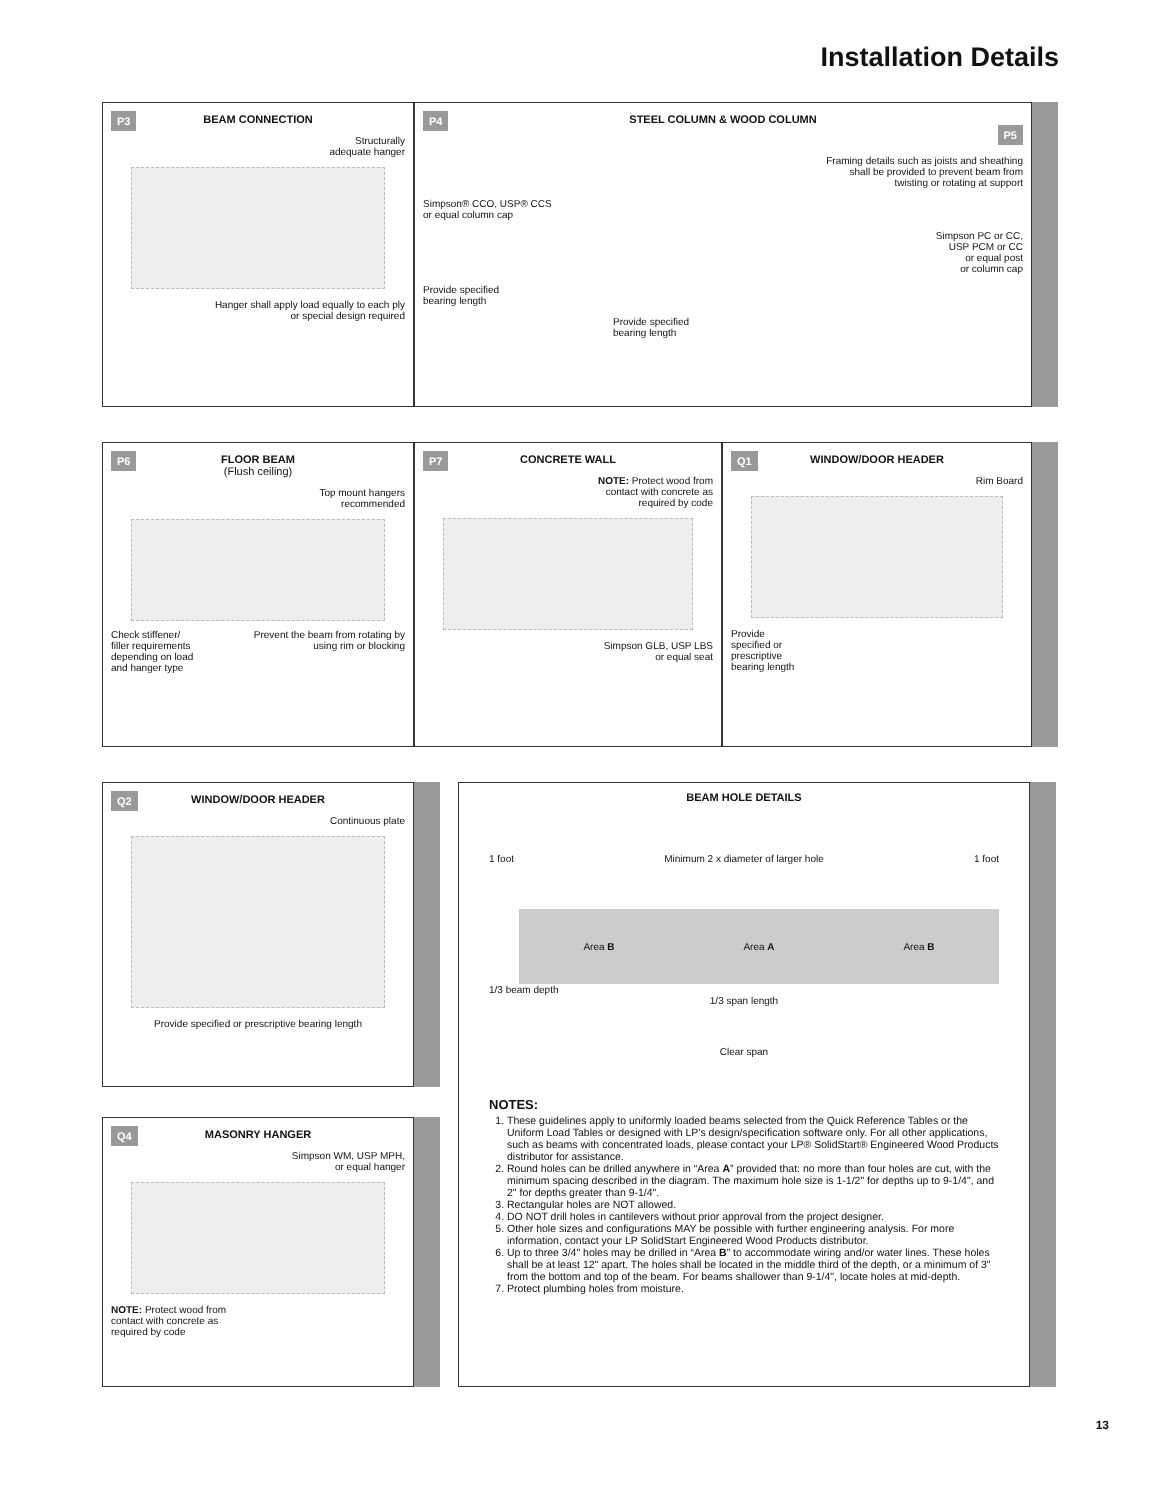Installation Details
P3
BEAM CONNECTION
Structurally
adequate hanger
Hanger shall apply load equally to each ply
or special design required
P4
STEEL COLUMN & WOOD COLUMN
P5
Framing details such as joists and sheathing
shall be provided to prevent beam from
twisting or rotating at support
Simpson® CCO, USP® CCS
or equal column cap
Simpson PC or CC,
USP PCM or CC
or equal post
or column cap
Provide specified
bearing length
Provide specified
bearing length
P6
FLOOR BEAM
(Flush ceiling)
Top mount hangers
recommended
Check stiffener/
filler requirements
depending on load
and hanger type Prevent the beam from rotating by
using rim or blocking
P7
CONCRETE WALL
NOTE: Protect wood from
contact with concrete as
required by code
Simpson GLB, USP LBS
or equal seat
Q1
WINDOW/DOOR HEADER
Rim Board
Provide
specified or
prescriptive
bearing length
Q2
WINDOW/DOOR HEADER
Continuous plate
Provide specified or prescriptive bearing length
Q4
MASONRY HANGER
Simpson WM, USP MPH,
or equal hanger
NOTE: Protect wood from
contact with concrete as
required by code
BEAM HOLE DETAILS
1 foot Minimum 2 x diameter of larger hole 1 foot
Area B Area A Area B
1/3 beam depth
1/3 span length
Clear span
NOTES:
1. These guidelines apply to uniformly loaded beams selected from the Quick Reference Tables or the Uniform Load Tables or designed with LP’s design/specification software only. For all other applications, such as beams with concentrated loads, please contact your LP® SolidStart® Engineered Wood Products distributor for assistance.
2. Round holes can be drilled anywhere in “Area A” provided that: no more than four holes are cut, with the minimum spacing described in the diagram. The maximum hole size is 1-1/2" for depths up to 9-1/4", and 2" for depths greater than 9-1/4".
3. Rectangular holes are NOT allowed.
4. DO NOT drill holes in cantilevers without prior approval from the project designer.
5. Other hole sizes and configurations MAY be possible with further engineering analysis. For more information, contact your LP SolidStart Engineered Wood Products distributor.
6. Up to three 3/4" holes may be drilled in “Area B” to accommodate wiring and/or water lines. These holes shall be at least 12" apart. The holes shall be located in the middle third of the depth, or a minimum of 3" from the bottom and top of the beam. For beams shallower than 9-1/4", locate holes at mid-depth.
7. Protect plumbing holes from moisture.
13